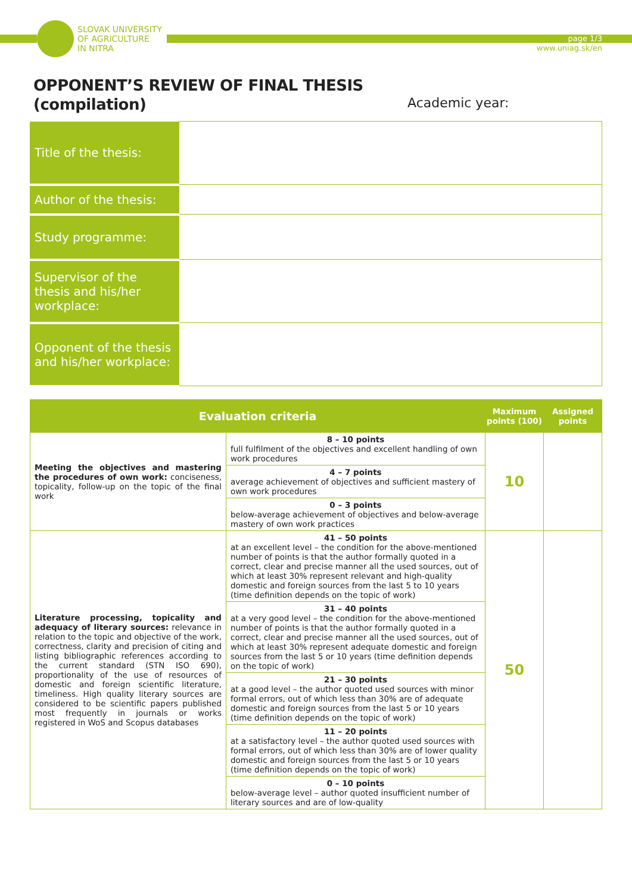SLOVAK UNIVERSITY
OF AGRICULTURE
IN NITRA
page 1/3
www.uniag.sk/en
OPPONENT’S REVIEW OF FINAL THESIS
(compilation)
Academic year:
| Title of the thesis: | |
| Author of the thesis: | |
| Study programme: | |
| Supervisor of the thesis and his/her workplace: | |
| Opponent of the thesis and his/her workplace: | |
| Evaluation criteria | | Maximum points (100) | Assigned points |
| --- | --- | --- | --- |
| Meeting the objectives and mastering the procedures of own work: conciseness, topicality, follow-up on the topic of the final work | 8 – 10 points full fulfilment of the objectives and excellent handling of own work procedures | 10 | |
| | 4 – 7 points average achievement of objectives and sufficient mastery of own work procedures | | |
| | 0 – 3 points below-average achievement of objectives and below-average mastery of own work practices | | |
| Literature processing, topicality and adequacy of literary sources: relevance in relation to the topic and objective of the work, correctness, clarity and precision of citing and listing bibliographic references according to the current standard (STN ISO 690), proportionality of the use of resources of domestic and foreign scientific literature, timeliness. High quality literary sources are considered to be scientific papers published most frequently in journals or works registered in WoS and Scopus databases | 41 – 50 points at an excellent level – the condition for the above-mentioned number of points is that the author formally quoted in a correct, clear and precise manner all the used sources, out of which at least 30% represent relevant and high-quality domestic and foreign sources from the last 5 to 10 years (time definition depends on the topic of work) | 50 | |
| | 31 – 40 points at a very good level – the condition for the above-mentioned number of points is that the author formally quoted in a correct, clear and precise manner all the used sources, out of which at least 30% represent adequate domestic and foreign sources from the last 5 or 10 years (time definition depends on the topic of work) | | |
| | 21 – 30 points at a good level – the author quoted used sources with minor formal errors, out of which less than 30% are of adequate domestic and foreign sources from the last 5 or 10 years (time definition depends on the topic of work) | | |
| | 11 – 20 points at a satisfactory level – the author quoted used sources with formal errors, out of which less than 30% are of lower quality domestic and foreign sources from the last 5 or 10 years (time definition depends on the topic of work) | | |
| | 0 – 10 points below-average level – author quoted insufficient number of literary sources and are of low-quality | | |